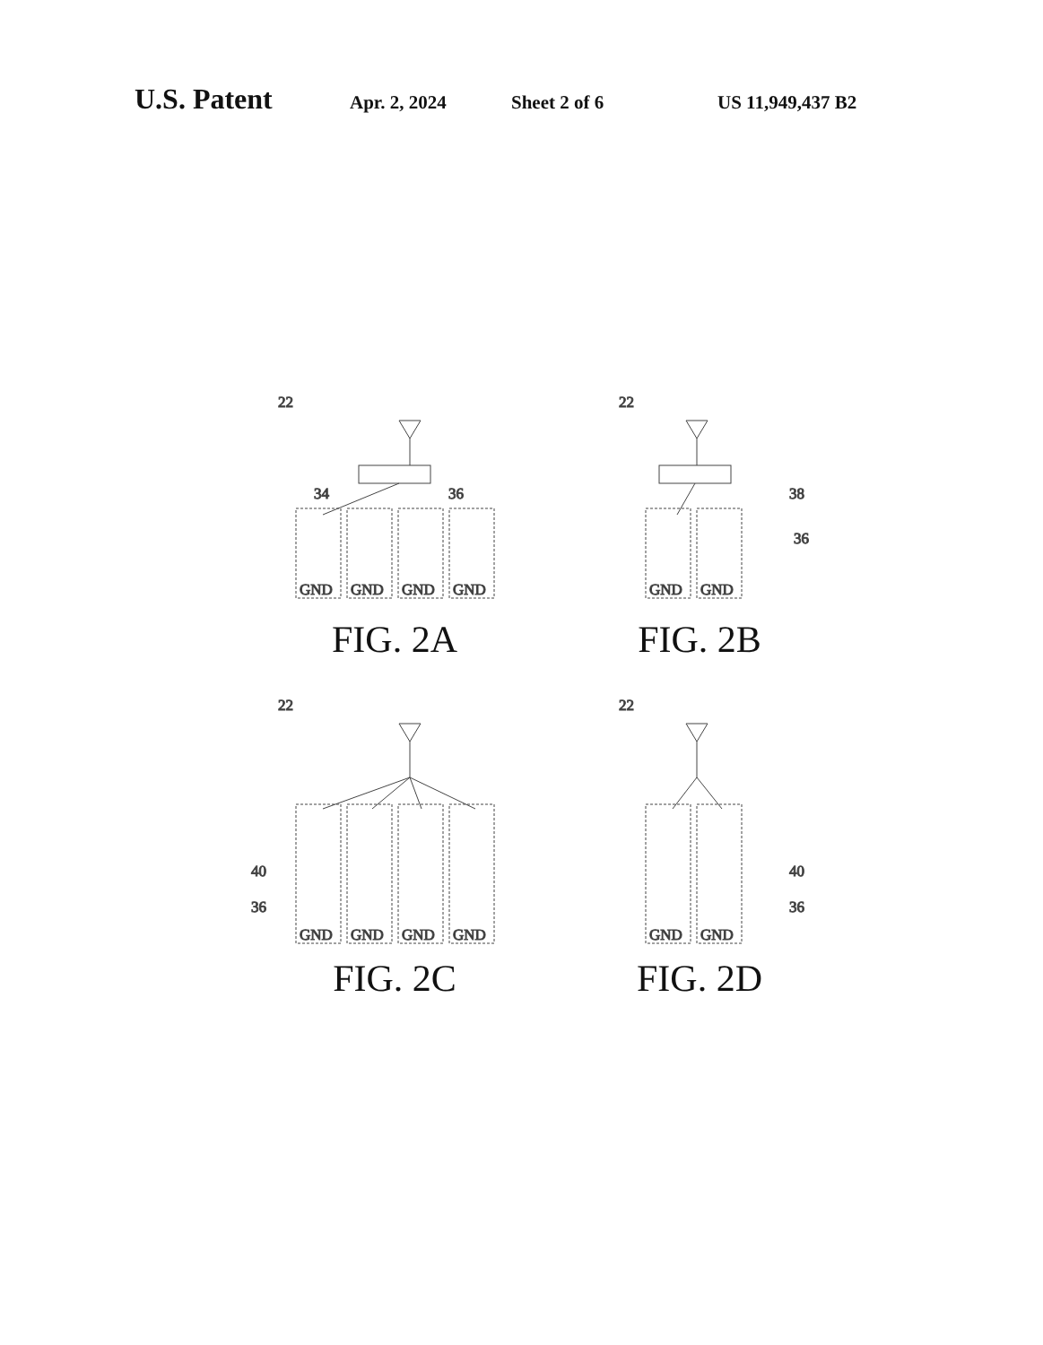U.S. Patent Apr. 2, 2024 Sheet 2 of 6 US 11,949,437 B2
22
34
36
GND
GND
GND
GND
FIG. 2A
22
38
36
GND
GND
FIG. 2B
22
40
36
GND
GND
GND
GND
FIG. 2C
22
40
36
GND
GND
FIG. 2D